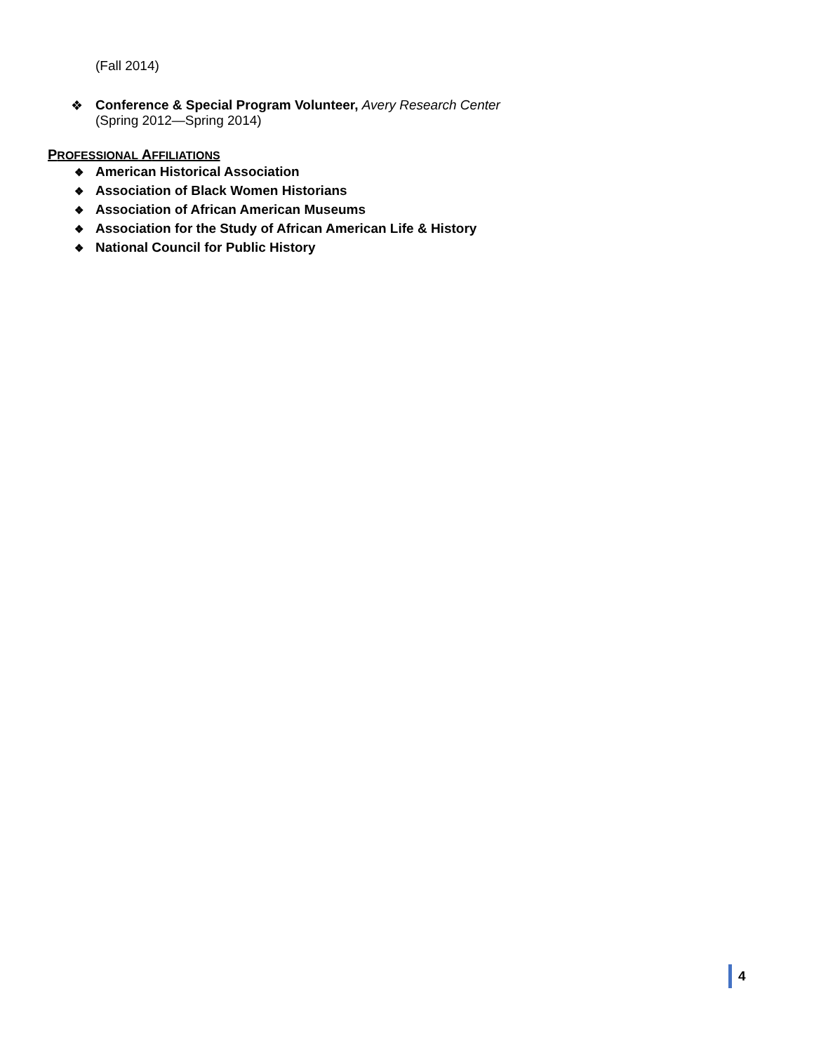(Fall 2014)
❖ Conference & Special Program Volunteer, Avery Research Center
(Spring 2012—Spring 2014)
PROFESSIONAL AFFILIATIONS
❖ American Historical Association
❖ Association of Black Women Historians
❖ Association of African American Museums
❖ Association for the Study of African American Life & History
❖ National Council for Public History
4